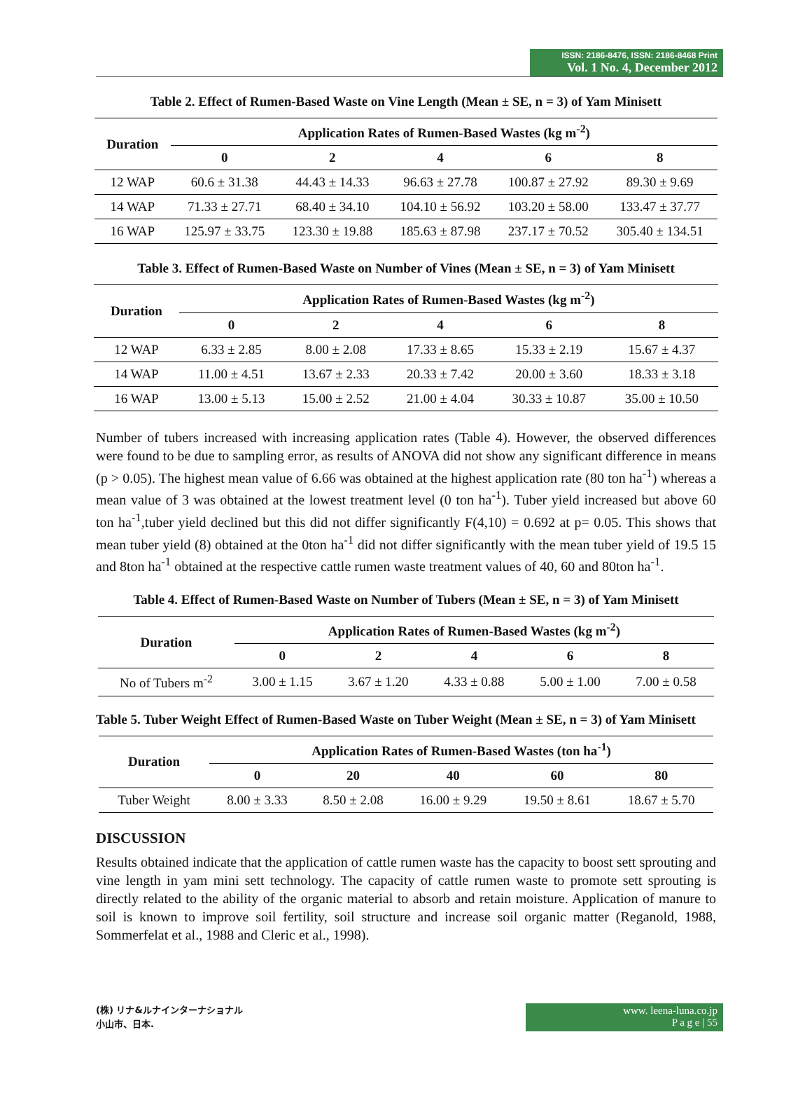ISSN: 2186-8476, ISSN: 2186-8468 Print
Vol. 1 No. 4, December 2012
Table 2. Effect of Rumen-Based Waste on Vine Length (Mean ± SE, n = 3) of Yam Minisett
| Duration | Application Rates of Rumen-Based Wastes (kg m<sup>-2</sup>) | | | | |
| --- | --- | --- | --- | --- | --- |
| | 0 | 2 | 4 | 6 | 8 |
| 12 WAP | 60.6 ± 31.38 | 44.43 ± 14.33 | 96.63 ± 27.78 | 100.87 ± 27.92 | 89.30 ± 9.69 |
| 14 WAP | 71.33 ± 27.71 | 68.40 ± 34.10 | 104.10 ± 56.92 | 103.20 ± 58.00 | 133.47 ± 37.77 |
| 16 WAP | 125.97 ± 33.75 | 123.30 ± 19.88 | 185.63 ± 87.98 | 237.17 ± 70.52 | 305.40 ± 134.51 |
Table 3. Effect of Rumen-Based Waste on Number of Vines (Mean ± SE, n = 3) of Yam Minisett
| Duration | Application Rates of Rumen-Based Wastes (kg m<sup>-2</sup>) | | | | |
| --- | --- | --- | --- | --- | --- |
| | 0 | 2 | 4 | 6 | 8 |
| 12 WAP | 6.33 ± 2.85 | 8.00 ± 2.08 | 17.33 ± 8.65 | 15.33 ± 2.19 | 15.67 ± 4.37 |
| 14 WAP | 11.00 ± 4.51 | 13.67 ± 2.33 | 20.33 ± 7.42 | 20.00 ± 3.60 | 18.33 ± 3.18 |
| 16 WAP | 13.00 ± 5.13 | 15.00 ± 2.52 | 21.00 ± 4.04 | 30.33 ± 10.87 | 35.00 ± 10.50 |
Number of tubers increased with increasing application rates (Table 4). However, the observed differences were found to be due to sampling error, as results of ANOVA did not show any significant difference in means (p > 0.05). The highest mean value of 6.66 was obtained at the highest application rate (80 ton ha<sup>-1</sup>) whereas a mean value of 3 was obtained at the lowest treatment level (0 ton ha<sup>-1</sup>). Tuber yield increased but above 60 ton ha<sup>-1</sup>,tuber yield declined but this did not differ significantly F(4,10) = 0.692 at p= 0.05. This shows that mean tuber yield (8) obtained at the 0ton ha<sup>-1</sup> did not differ significantly with the mean tuber yield of 19.5 15 and 8ton ha<sup>-1</sup> obtained at the respective cattle rumen waste treatment values of 40, 60 and 80ton ha<sup>-1</sup>.
Table 4. Effect of Rumen-Based Waste on Number of Tubers (Mean ± SE, n = 3) of Yam Minisett
| Duration | Application Rates of Rumen-Based Wastes (kg m<sup>-2</sup>) | | | | |
| --- | --- | --- | --- | --- | --- |
| | 0 | 2 | 4 | 6 | 8 |
| No of Tubers m<sup>-2</sup> | 3.00 ± 1.15 | 3.67 ± 1.20 | 4.33 ± 0.88 | 5.00 ± 1.00 | 7.00 ± 0.58 |
Table 5. Tuber Weight Effect of Rumen-Based Waste on Tuber Weight (Mean ± SE, n = 3) of Yam Minisett
| Duration | Application Rates of Rumen-Based Wastes (ton ha<sup>-1</sup>) | | | | |
| --- | --- | --- | --- | --- | --- |
| | 0 | 20 | 40 | 60 | 80 |
| Tuber Weight | 8.00 ± 3.33 | 8.50 ± 2.08 | 16.00 ± 9.29 | 19.50 ± 8.61 | 18.67 ± 5.70 |
DISCUSSION
Results obtained indicate that the application of cattle rumen waste has the capacity to boost sett sprouting and vine length in yam mini sett technology. The capacity of cattle rumen waste to promote sett sprouting is directly related to the ability of the organic material to absorb and retain moisture. Application of manure to soil is known to improve soil fertility, soil structure and increase soil organic matter (Reganold, 1988, Sommerfelat et al., 1988 and Cleric et al., 1998).
(株) リナ&ルナインターナショナル
小山市、日本.
www. leena-luna.co.jp
P a g e | 55